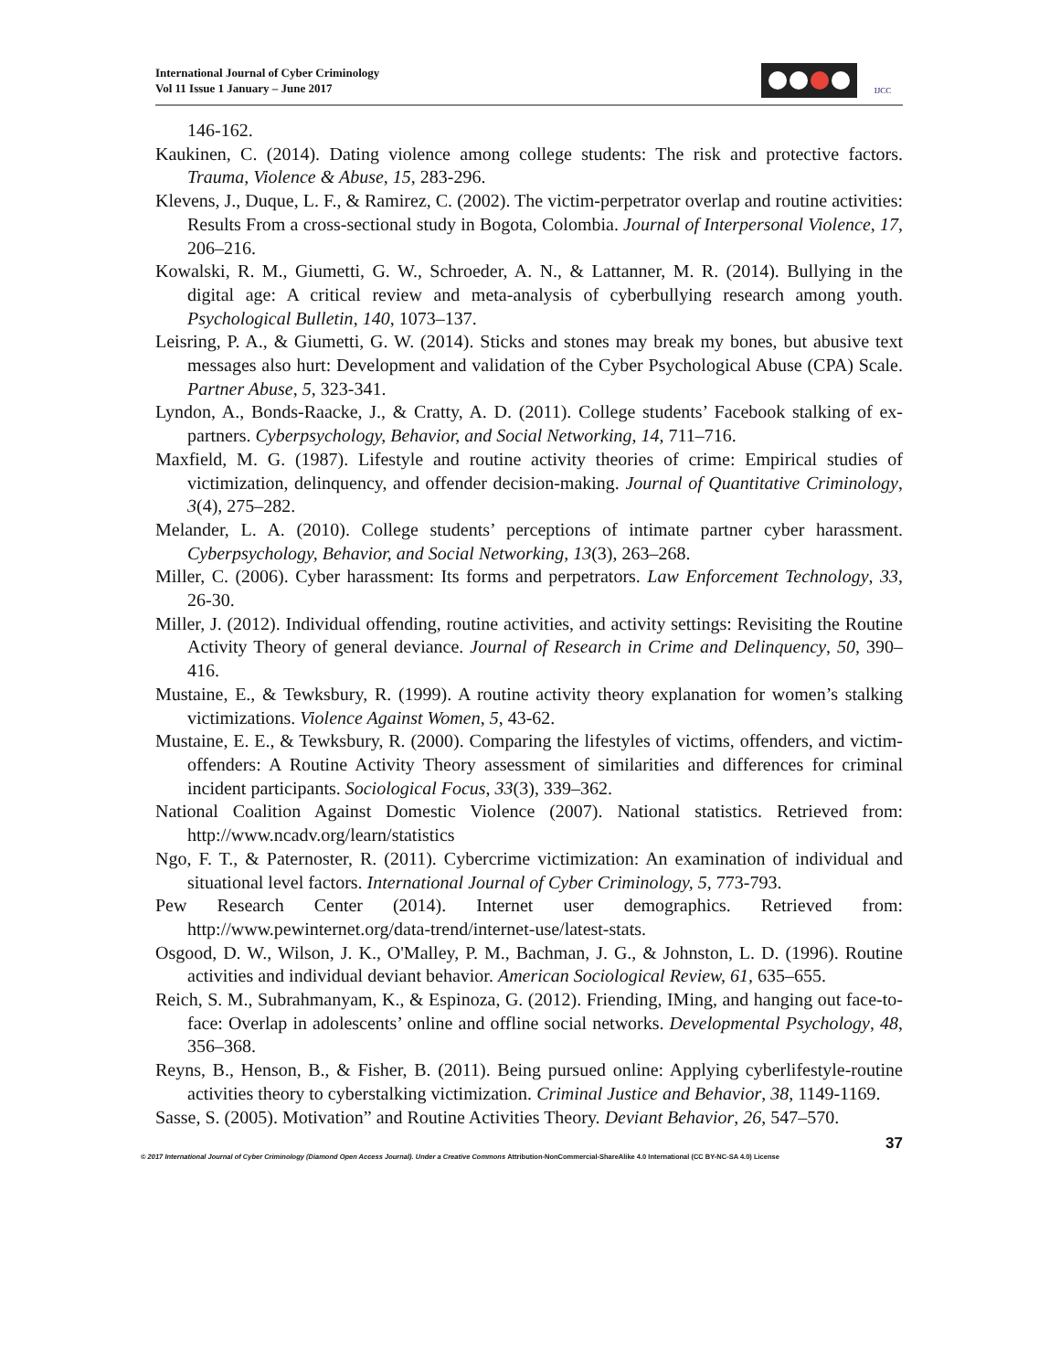International Journal of Cyber Criminology
Vol 11 Issue 1 January – June 2017
IJCC
146-162.
Kaukinen, C. (2014). Dating violence among college students: The risk and protective factors. Trauma, Violence & Abuse, 15, 283-296.
Klevens, J., Duque, L. F., & Ramirez, C. (2002). The victim-perpetrator overlap and routine activities: Results From a cross-sectional study in Bogota, Colombia. Journal of Interpersonal Violence, 17, 206–216.
Kowalski, R. M., Giumetti, G. W., Schroeder, A. N., & Lattanner, M. R. (2014). Bullying in the digital age: A critical review and meta-analysis of cyberbullying research among youth. Psychological Bulletin, 140, 1073–137.
Leisring, P. A., & Giumetti, G. W. (2014). Sticks and stones may break my bones, but abusive text messages also hurt: Development and validation of the Cyber Psychological Abuse (CPA) Scale. Partner Abuse, 5, 323-341.
Lyndon, A., Bonds-Raacke, J., & Cratty, A. D. (2011). College students’ Facebook stalking of ex-partners. Cyberpsychology, Behavior, and Social Networking, 14, 711–716.
Maxfield, M. G. (1987). Lifestyle and routine activity theories of crime: Empirical studies of victimization, delinquency, and offender decision-making. Journal of Quantitative Criminology, 3(4), 275–282.
Melander, L. A. (2010). College students’ perceptions of intimate partner cyber harassment. Cyberpsychology, Behavior, and Social Networking, 13(3), 263–268.
Miller, C. (2006). Cyber harassment: Its forms and perpetrators. Law Enforcement Technology, 33, 26-30.
Miller, J. (2012). Individual offending, routine activities, and activity settings: Revisiting the Routine Activity Theory of general deviance. Journal of Research in Crime and Delinquency, 50, 390–416.
Mustaine, E., & Tewksbury, R. (1999). A routine activity theory explanation for women’s stalking victimizations. Violence Against Women, 5, 43-62.
Mustaine, E. E., & Tewksbury, R. (2000). Comparing the lifestyles of victims, offenders, and victim-offenders: A Routine Activity Theory assessment of similarities and differences for criminal incident participants. Sociological Focus, 33(3), 339–362.
National Coalition Against Domestic Violence (2007). National statistics. Retrieved from: http://www.ncadv.org/learn/statistics
Ngo, F. T., & Paternoster, R. (2011). Cybercrime victimization: An examination of individual and situational level factors. International Journal of Cyber Criminology, 5, 773-793.
Pew Research Center (2014). Internet user demographics. Retrieved from: http://www.pewinternet.org/data-trend/internet-use/latest-stats.
Osgood, D. W., Wilson, J. K., O'Malley, P. M., Bachman, J. G., & Johnston, L. D. (1996). Routine activities and individual deviant behavior. American Sociological Review, 61, 635–655.
Reich, S. M., Subrahmanyam, K., & Espinoza, G. (2012). Friending, IMing, and hanging out face-to-face: Overlap in adolescents’ online and offline social networks. Developmental Psychology, 48, 356–368.
Reyns, B., Henson, B., & Fisher, B. (2011). Being pursued online: Applying cyberlifestyle-routine activities theory to cyberstalking victimization. Criminal Justice and Behavior, 38, 1149-1169.
Sasse, S. (2005). Motivation” and Routine Activities Theory. Deviant Behavior, 26, 547–570.
37
© 2017 International Journal of Cyber Criminology (Diamond Open Access Journal). Under a Creative Commons Attribution-NonCommercial-ShareAlike 4.0 International (CC BY-NC-SA 4.0) License